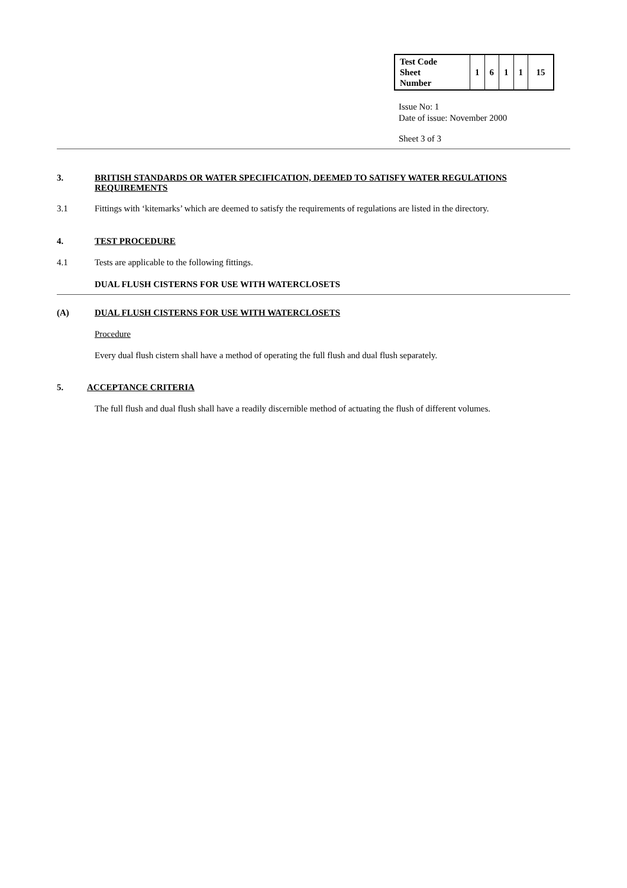| Test Code Sheet Number | 1 | 6 | 1 | 1 | 15 |
Issue No: 1
Date of issue: November 2000
Sheet 3 of 3
3. BRITISH STANDARDS OR WATER SPECIFICATION, DEEMED TO SATISFY WATER REGULATIONS REQUIREMENTS
3.1 Fittings with ‘kitemarks’ which are deemed to satisfy the requirements of regulations are listed in the directory.
4. TEST PROCEDURE
4.1 Tests are applicable to the following fittings.
DUAL FLUSH CISTERNS FOR USE WITH WATERCLOSETS
(A) DUAL FLUSH CISTERNS FOR USE WITH WATERCLOSETS
Procedure
Every dual flush cistern shall have a method of operating the full flush and dual flush separately.
5. ACCEPTANCE CRITERIA
The full flush and dual flush shall have a readily discernible method of actuating the flush of different volumes.